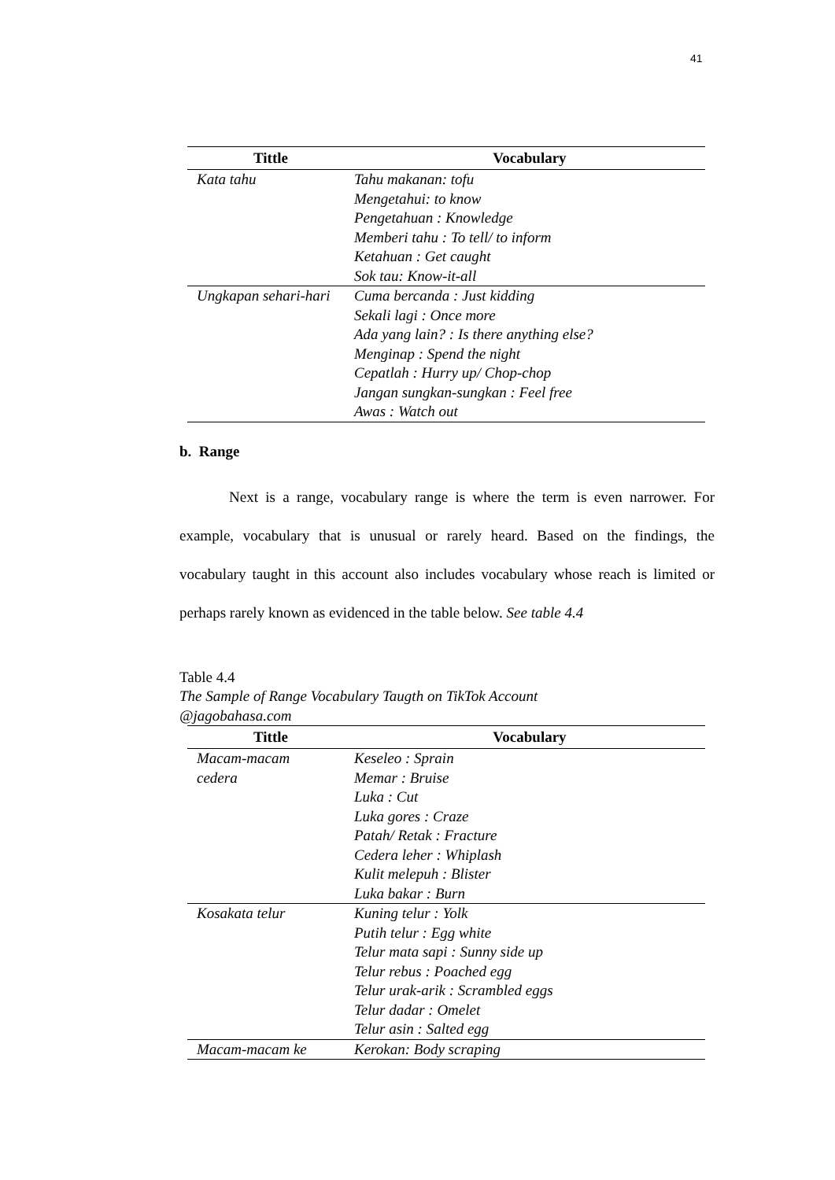41
| Tittle | Vocabulary |
| --- | --- |
| Kata tahu | Tahu makanan: tofu Mengetahui: to know Pengetahuan : Knowledge Memberi tahu : To tell/ to inform Ketahuan : Get caught Sok tau: Know-it-all |
| Ungkapan sehari-hari | Cuma bercanda : Just kidding Sekali lagi : Once more Ada yang lain? : Is there anything else? Menginap : Spend the night Cepatlah : Hurry up/ Chop-chop Jangan sungkan-sungkan : Feel free Awas : Watch out |
b. Range
Next is a range, vocabulary range is where the term is even narrower. For example, vocabulary that is unusual or rarely heard. Based on the findings, the vocabulary taught in this account also includes vocabulary whose reach is limited or perhaps rarely known as evidenced in the table below. See table 4.4
Table 4.4
The Sample of Range Vocabulary Taugth on TikTok Account
@jagobahasa.com
| Tittle | Vocabulary |
| --- | --- |
| Macam-macam cedera | Keseleo : Sprain Memar : Bruise Luka : Cut Luka gores : Craze Patah/ Retak : Fracture Cedera leher : Whiplash Kulit melepuh : Blister Luka bakar : Burn |
| Kosakata telur | Kuning telur : Yolk Putih telur : Egg white Telur mata sapi : Sunny side up Telur rebus : Poached egg Telur urak-arik : Scrambled eggs Telur dadar : Omelet Telur asin : Salted egg |
| Macam-macam ke | Kerokan: Body scraping |